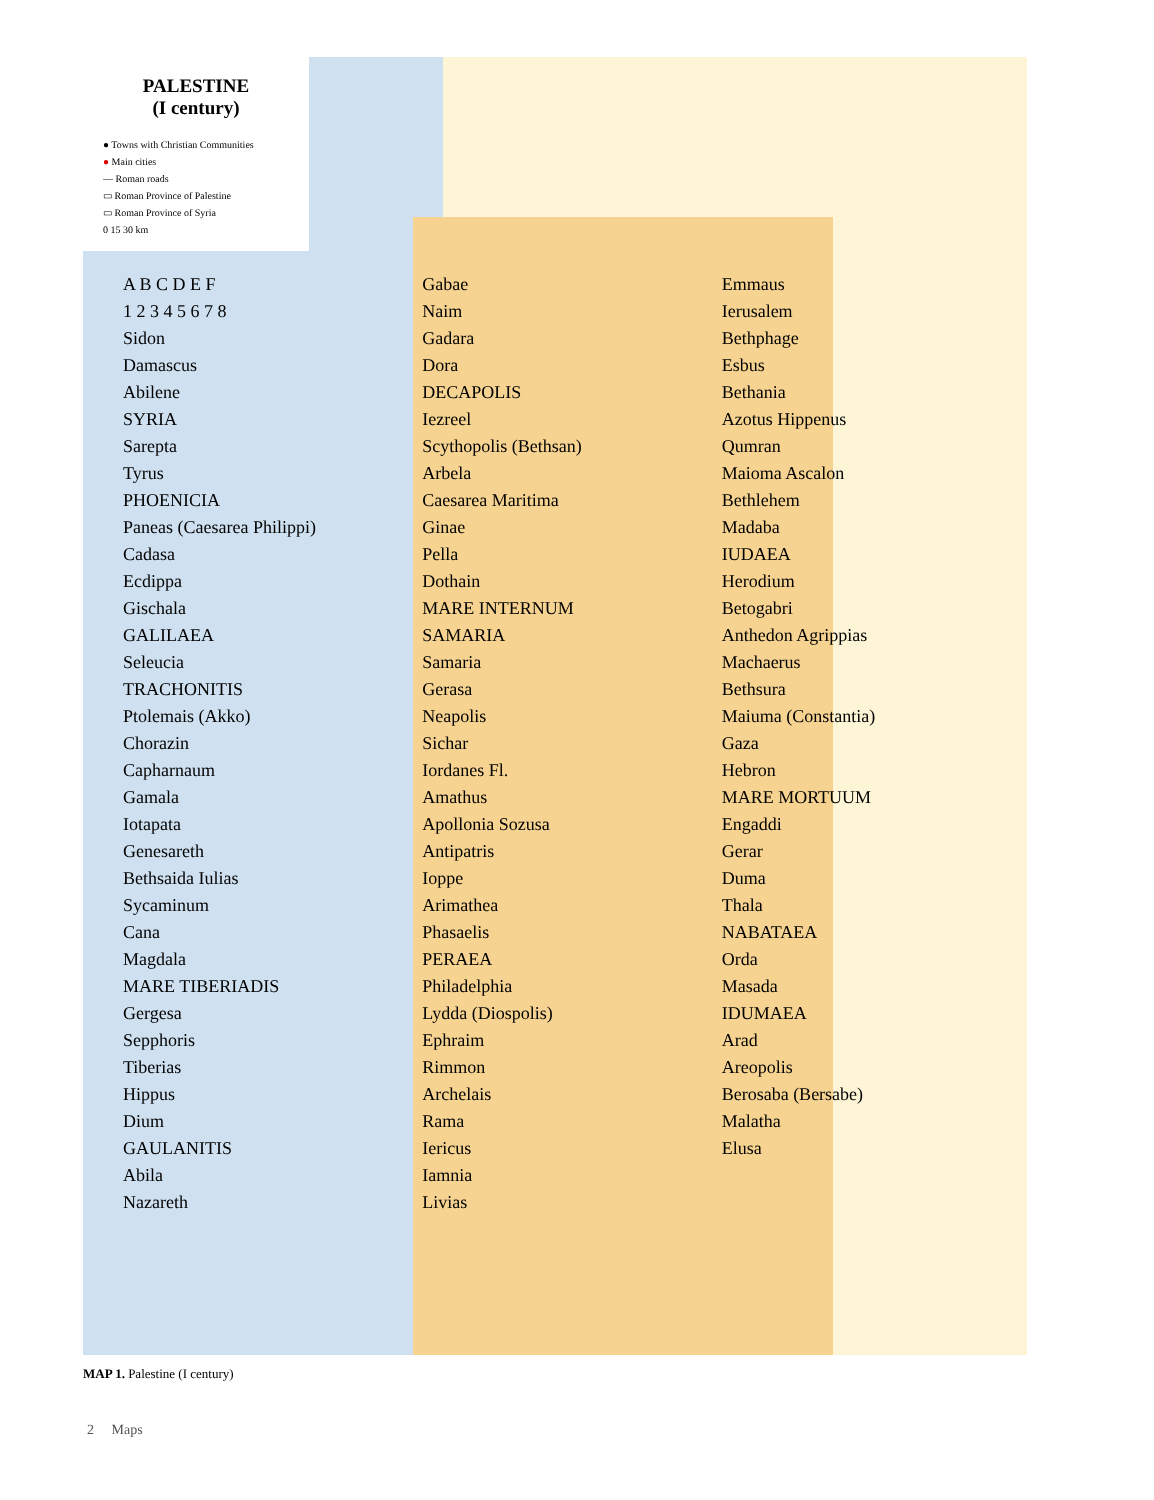PALESTINE
(I century)
● Towns with Christian Communities
● Main cities
— Roman roads
▭ Roman Province of Palestine
▭ Roman Province of Syria
0 15 30 km
A B C D E F
1 2 3 4 5 6 7 8
Sidon
Damascus
Abilene
SYRIA
Sarepta
Tyrus
PHOENICIA
Paneas (Caesarea Philippi)
Cadasa
Ecdippa
Gischala
GALILAEA
Seleucia
TRACHONITIS
Ptolemais (Akko)
Chorazin
Capharnaum
Gamala
Iotapata
Genesareth
Bethsaida Iulias
Sycaminum
Cana
Magdala
MARE TIBERIADIS
Gergesa
Sepphoris
Tiberias
Hippus
Dium
GAULANITIS
Abila
Nazareth
Gabae
Naim
Gadara
Dora
DECAPOLIS
Iezreel
Scythopolis (Bethsan)
Arbela
Caesarea Maritima
Ginae
Pella
Dothain
MARE INTERNUM
SAMARIA
Samaria
Gerasa
Neapolis
Sichar
Iordanes Fl.
Amathus
Apollonia Sozusa
Antipatris
Ioppe
Arimathea
Phasaelis
PERAEA
Philadelphia
Lydda (Diospolis)
Ephraim
Rimmon
Archelais
Rama
Iericus
Iamnia
Livias
Emmaus
Ierusalem
Bethphage
Esbus
Bethania
Azotus Hippenus
Qumran
Maioma Ascalon
Bethlehem
Madaba
IUDAEA
Herodium
Betogabri
Anthedon Agrippias
Machaerus
Bethsura
Maiuma (Constantia)
Gaza
Hebron
MARE MORTUUM
Engaddi
Gerar
Duma
Thala
NABATAEA
Orda
Masada
IDUMAEA
Arad
Areopolis
Berosaba (Bersabe)
Malatha
Elusa
MAP 1. Palestine (I century)
2 Maps